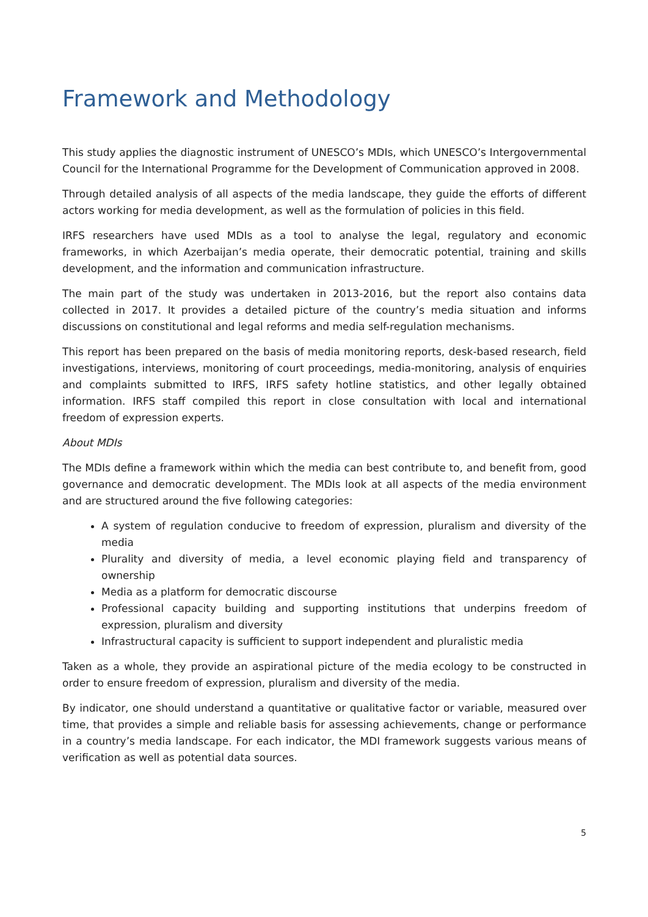Framework and Methodology
This study applies the diagnostic instrument of UNESCO’s MDIs, which UNESCO’s Intergovernmental Council for the International Programme for the Development of Communication approved in 2008.
Through detailed analysis of all aspects of the media landscape, they guide the efforts of different actors working for media development, as well as the formulation of policies in this field.
IRFS researchers have used MDIs as a tool to analyse the legal, regulatory and economic frameworks, in which Azerbaijan’s media operate, their democratic potential, training and skills development, and the information and communication infrastructure.
The main part of the study was undertaken in 2013-2016, but the report also contains data collected in 2017. It provides a detailed picture of the country’s media situation and informs discussions on constitutional and legal reforms and media self-regulation mechanisms.
This report has been prepared on the basis of media monitoring reports, desk-based research, field investigations, interviews, monitoring of court proceedings, media-monitoring, analysis of enquiries and complaints submitted to IRFS, IRFS safety hotline statistics, and other legally obtained information. IRFS staff compiled this report in close consultation with local and international freedom of expression experts.
About MDIs
The MDIs define a framework within which the media can best contribute to, and benefit from, good governance and democratic development. The MDIs look at all aspects of the media environment and are structured around the five following categories:
A system of regulation conducive to freedom of expression, pluralism and diversity of the media
Plurality and diversity of media, a level economic playing field and transparency of ownership
Media as a platform for democratic discourse
Professional capacity building and supporting institutions that underpins freedom of expression, pluralism and diversity
Infrastructural capacity is sufficient to support independent and pluralistic media
Taken as a whole, they provide an aspirational picture of the media ecology to be constructed in order to ensure freedom of expression, pluralism and diversity of the media.
By indicator, one should understand a quantitative or qualitative factor or variable, measured over time, that provides a simple and reliable basis for assessing achievements, change or performance in a country’s media landscape. For each indicator, the MDI framework suggests various means of verification as well as potential data sources.
5